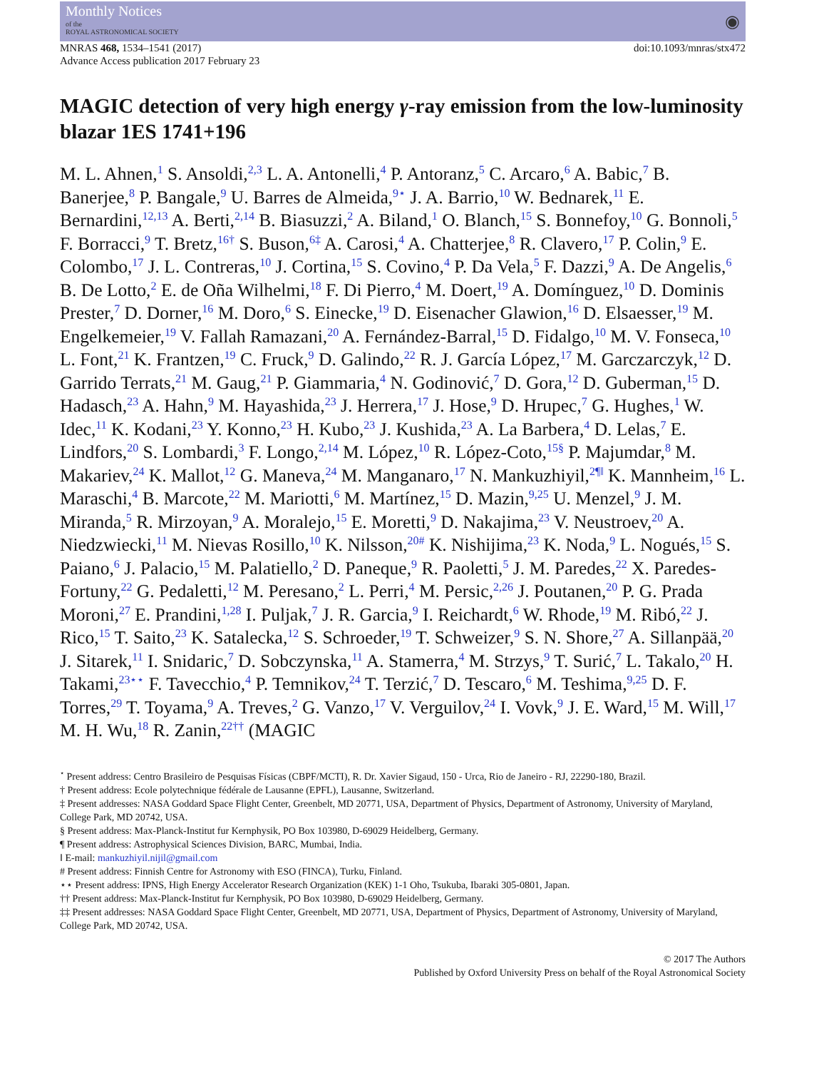Monthly Notices
of the
ROYAL ASTRONOMICAL SOCIETY
◉
MNRAS 468, 1534–1541 (2017)
Advance Access publication 2017 February 23
doi:10.1093/mnras/stx472
MAGIC detection of very high energy γ-ray emission from the low-luminosity blazar 1ES 1741+196
M. L. Ahnen,<sup>1</sup> S. Ansoldi,<sup>2,3</sup> L. A. Antonelli,<sup>4</sup> P. Antoranz,<sup>5</sup> C. Arcaro,<sup>6</sup> A. Babic,<sup>7</sup> B. Banerjee,<sup>8</sup> P. Bangale,<sup>9</sup> U. Barres de Almeida,<sup>9⋆</sup> J. A. Barrio,<sup>10</sup> W. Bednarek,<sup>11</sup> E. Bernardini,<sup>12,13</sup> A. Berti,<sup>2,14</sup> B. Biasuzzi,<sup>2</sup> A. Biland,<sup>1</sup> O. Blanch,<sup>15</sup> S. Bonnefoy,<sup>10</sup> G. Bonnoli,<sup>5</sup> F. Borracci,<sup>9</sup> T. Bretz,<sup>16†</sup> S. Buson,<sup>6‡</sup> A. Carosi,<sup>4</sup> A. Chatterjee,<sup>8</sup> R. Clavero,<sup>17</sup> P. Colin,<sup>9</sup> E. Colombo,<sup>17</sup> J. L. Contreras,<sup>10</sup> J. Cortina,<sup>15</sup> S. Covino,<sup>4</sup> P. Da Vela,<sup>5</sup> F. Dazzi,<sup>9</sup> A. De Angelis,<sup>6</sup> B. De Lotto,<sup>2</sup> E. de Oña Wilhelmi,<sup>18</sup> F. Di Pierro,<sup>4</sup> M. Doert,<sup>19</sup> A. Domínguez,<sup>10</sup> D. Dominis Prester,<sup>7</sup> D. Dorner,<sup>16</sup> M. Doro,<sup>6</sup> S. Einecke,<sup>19</sup> D. Eisenacher Glawion,<sup>16</sup> D. Elsaesser,<sup>19</sup> M. Engelkemeier,<sup>19</sup> V. Fallah Ramazani,<sup>20</sup> A. Fernández-Barral,<sup>15</sup> D. Fidalgo,<sup>10</sup> M. V. Fonseca,<sup>10</sup> L. Font,<sup>21</sup> K. Frantzen,<sup>19</sup> C. Fruck,<sup>9</sup> D. Galindo,<sup>22</sup> R. J. García López,<sup>17</sup> M. Garczarczyk,<sup>12</sup> D. Garrido Terrats,<sup>21</sup> M. Gaug,<sup>21</sup> P. Giammaria,<sup>4</sup> N. Godinović,<sup>7</sup> D. Gora,<sup>12</sup> D. Guberman,<sup>15</sup> D. Hadasch,<sup>23</sup> A. Hahn,<sup>9</sup> M. Hayashida,<sup>23</sup> J. Herrera,<sup>17</sup> J. Hose,<sup>9</sup> D. Hrupec,<sup>7</sup> G. Hughes,<sup>1</sup> W. Idec,<sup>11</sup> K. Kodani,<sup>23</sup> Y. Konno,<sup>23</sup> H. Kubo,<sup>23</sup> J. Kushida,<sup>23</sup> A. La Barbera,<sup>4</sup> D. Lelas,<sup>7</sup> E. Lindfors,<sup>20</sup> S. Lombardi,<sup>3</sup> F. Longo,<sup>2,14</sup> M. López,<sup>10</sup> R. López-Coto,<sup>15§</sup> P. Majumdar,<sup>8</sup> M. Makariev,<sup>24</sup> K. Mallot,<sup>12</sup> G. Maneva,<sup>24</sup> M. Manganaro,<sup>17</sup> N. Mankuzhiyil,<sup>2¶‖</sup> K. Mannheim,<sup>16</sup> L. Maraschi,<sup>4</sup> B. Marcote,<sup>22</sup> M. Mariotti,<sup>6</sup> M. Martínez,<sup>15</sup> D. Mazin,<sup>9,25</sup> U. Menzel,<sup>9</sup> J. M. Miranda,<sup>5</sup> R. Mirzoyan,<sup>9</sup> A. Moralejo,<sup>15</sup> E. Moretti,<sup>9</sup> D. Nakajima,<sup>23</sup> V. Neustroev,<sup>20</sup> A. Niedzwiecki,<sup>11</sup> M. Nievas Rosillo,<sup>10</sup> K. Nilsson,<sup>20#</sup> K. Nishijima,<sup>23</sup> K. Noda,<sup>9</sup> L. Nogués,<sup>15</sup> S. Paiano,<sup>6</sup> J. Palacio,<sup>15</sup> M. Palatiello,<sup>2</sup> D. Paneque,<sup>9</sup> R. Paoletti,<sup>5</sup> J. M. Paredes,<sup>22</sup> X. Paredes-Fortuny,<sup>22</sup> G. Pedaletti,<sup>12</sup> M. Peresano,<sup>2</sup> L. Perri,<sup>4</sup> M. Persic,<sup>2,26</sup> J. Poutanen,<sup>20</sup> P. G. Prada Moroni,<sup>27</sup> E. Prandini,<sup>1,28</sup> I. Puljak,<sup>7</sup> J. R. Garcia,<sup>9</sup> I. Reichardt,<sup>6</sup> W. Rhode,<sup>19</sup> M. Ribó,<sup>22</sup> J. Rico,<sup>15</sup> T. Saito,<sup>23</sup> K. Satalecka,<sup>12</sup> S. Schroeder,<sup>19</sup> T. Schweizer,<sup>9</sup> S. N. Shore,<sup>27</sup> A. Sillanpää,<sup>20</sup> J. Sitarek,<sup>11</sup> I. Snidaric,<sup>7</sup> D. Sobczynska,<sup>11</sup> A. Stamerra,<sup>4</sup> M. Strzys,<sup>9</sup> T. Surić,<sup>7</sup> L. Takalo,<sup>20</sup> H. Takami,<sup>23⋆⋆</sup> F. Tavecchio,<sup>4</sup> P. Temnikov,<sup>24</sup> T. Terzić,<sup>7</sup> D. Tescaro,<sup>6</sup> M. Teshima,<sup>9,25</sup> D. F. Torres,<sup>29</sup> T. Toyama,<sup>9</sup> A. Treves,<sup>2</sup> G. Vanzo,<sup>17</sup> V. Verguilov,<sup>24</sup> I. Vovk,<sup>9</sup> J. E. Ward,<sup>15</sup> M. Will,<sup>17</sup> M. H. Wu,<sup>18</sup> R. Zanin,<sup>22††</sup> (MAGIC
<sup>⋆</sup> Present address: Centro Brasileiro de Pesquisas Físicas (CBPF/MCTI), R. Dr. Xavier Sigaud, 150 - Urca, Rio de Janeiro - RJ, 22290-180, Brazil.
† Present address: Ecole polytechnique fédérale de Lausanne (EPFL), Lausanne, Switzerland.
‡ Present addresses: NASA Goddard Space Flight Center, Greenbelt, MD 20771, USA, Department of Physics, Department of Astronomy, University of Maryland, College Park, MD 20742, USA.
§ Present address: Max-Planck-Institut fur Kernphysik, PO Box 103980, D-69029 Heidelberg, Germany.
¶ Present address: Astrophysical Sciences Division, BARC, Mumbai, India.
‖ E-mail: mankuzhiyil.nijil@gmail.com
# Present address: Finnish Centre for Astronomy with ESO (FINCA), Turku, Finland.
⋆⋆ Present address: IPNS, High Energy Accelerator Research Organization (KEK) 1-1 Oho, Tsukuba, Ibaraki 305-0801, Japan.
†† Present address: Max-Planck-Institut fur Kernphysik, PO Box 103980, D-69029 Heidelberg, Germany.
‡‡ Present addresses: NASA Goddard Space Flight Center, Greenbelt, MD 20771, USA, Department of Physics, Department of Astronomy, University of Maryland, College Park, MD 20742, USA.
© 2017 The Authors
Published by Oxford University Press on behalf of the Royal Astronomical Society